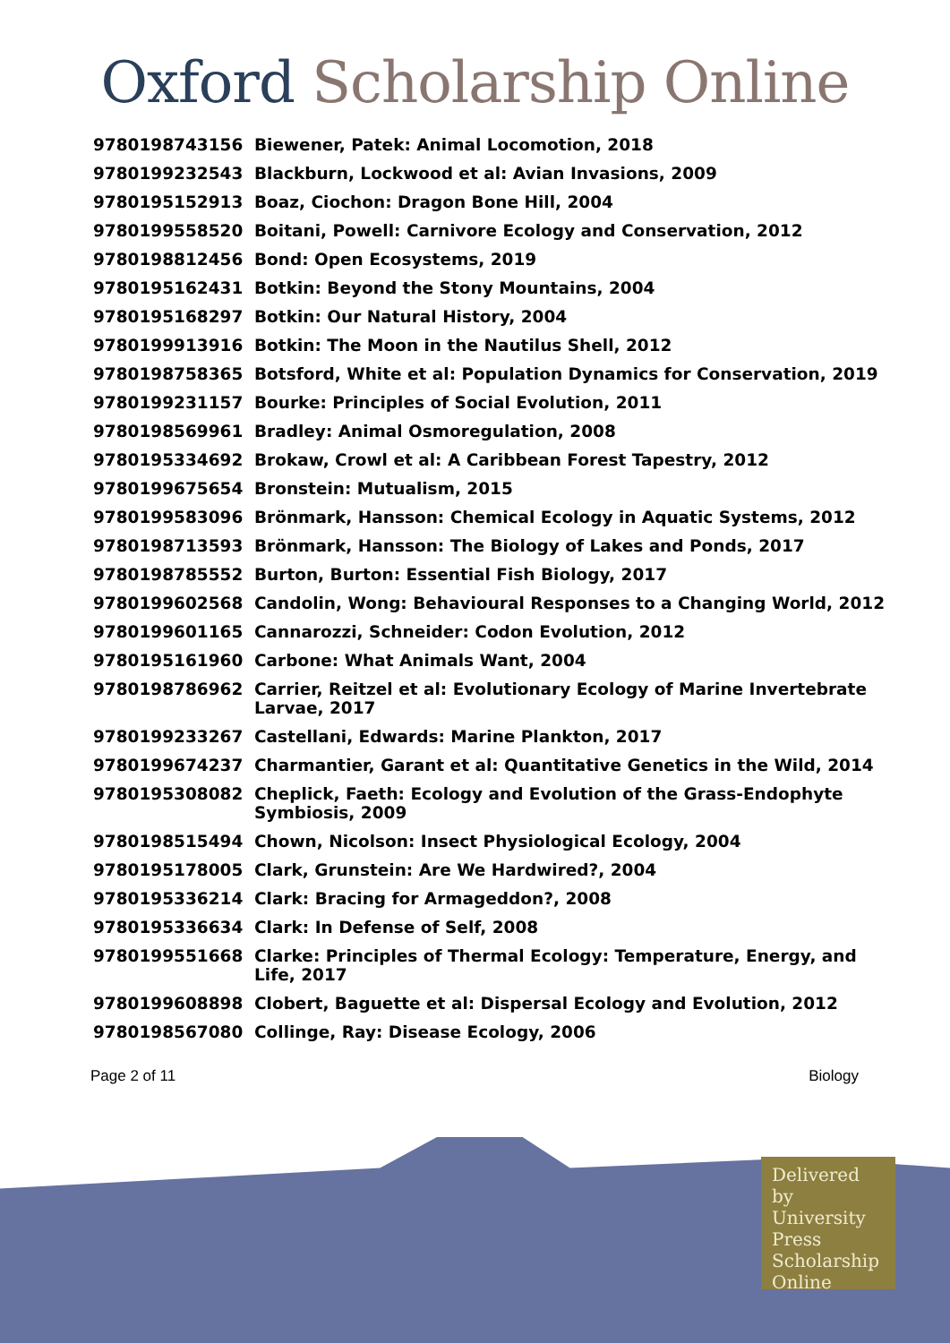Oxford Scholarship Online
| 9780198743156 | Biewener, Patek: Animal Locomotion, 2018 |
| 9780199232543 | Blackburn, Lockwood et al: Avian Invasions, 2009 |
| 9780195152913 | Boaz, Ciochon: Dragon Bone Hill, 2004 |
| 9780199558520 | Boitani, Powell: Carnivore Ecology and Conservation, 2012 |
| 9780198812456 | Bond: Open Ecosystems, 2019 |
| 9780195162431 | Botkin: Beyond the Stony Mountains, 2004 |
| 9780195168297 | Botkin: Our Natural History, 2004 |
| 9780199913916 | Botkin: The Moon in the Nautilus Shell, 2012 |
| 9780198758365 | Botsford, White et al: Population Dynamics for Conservation, 2019 |
| 9780199231157 | Bourke: Principles of Social Evolution, 2011 |
| 9780198569961 | Bradley: Animal Osmoregulation, 2008 |
| 9780195334692 | Brokaw, Crowl et al: A Caribbean Forest Tapestry, 2012 |
| 9780199675654 | Bronstein: Mutualism, 2015 |
| 9780199583096 | Brönmark, Hansson: Chemical Ecology in Aquatic Systems, 2012 |
| 9780198713593 | Brönmark, Hansson: The Biology of Lakes and Ponds, 2017 |
| 9780198785552 | Burton, Burton: Essential Fish Biology, 2017 |
| 9780199602568 | Candolin, Wong: Behavioural Responses to a Changing World, 2012 |
| 9780199601165 | Cannarozzi, Schneider: Codon Evolution, 2012 |
| 9780195161960 | Carbone: What Animals Want, 2004 |
| 9780198786962 | Carrier, Reitzel et al: Evolutionary Ecology of Marine Invertebrate Larvae, 2017 |
| 9780199233267 | Castellani, Edwards: Marine Plankton, 2017 |
| 9780199674237 | Charmantier, Garant et al: Quantitative Genetics in the Wild, 2014 |
| 9780195308082 | Cheplick, Faeth: Ecology and Evolution of the Grass-Endophyte Symbiosis, 2009 |
| 9780198515494 | Chown, Nicolson: Insect Physiological Ecology, 2004 |
| 9780195178005 | Clark, Grunstein: Are We Hardwired?, 2004 |
| 9780195336214 | Clark: Bracing for Armageddon?, 2008 |
| 9780195336634 | Clark: In Defense of Self, 2008 |
| 9780199551668 | Clarke: Principles of Thermal Ecology: Temperature, Energy, and Life, 2017 |
| 9780199608898 | Clobert, Baguette et al: Dispersal Ecology and Evolution, 2012 |
| 9780198567080 | Collinge, Ray: Disease Ecology, 2006 |
Page 2 of 11 Biology
Delivered by University Press Scholarship Online